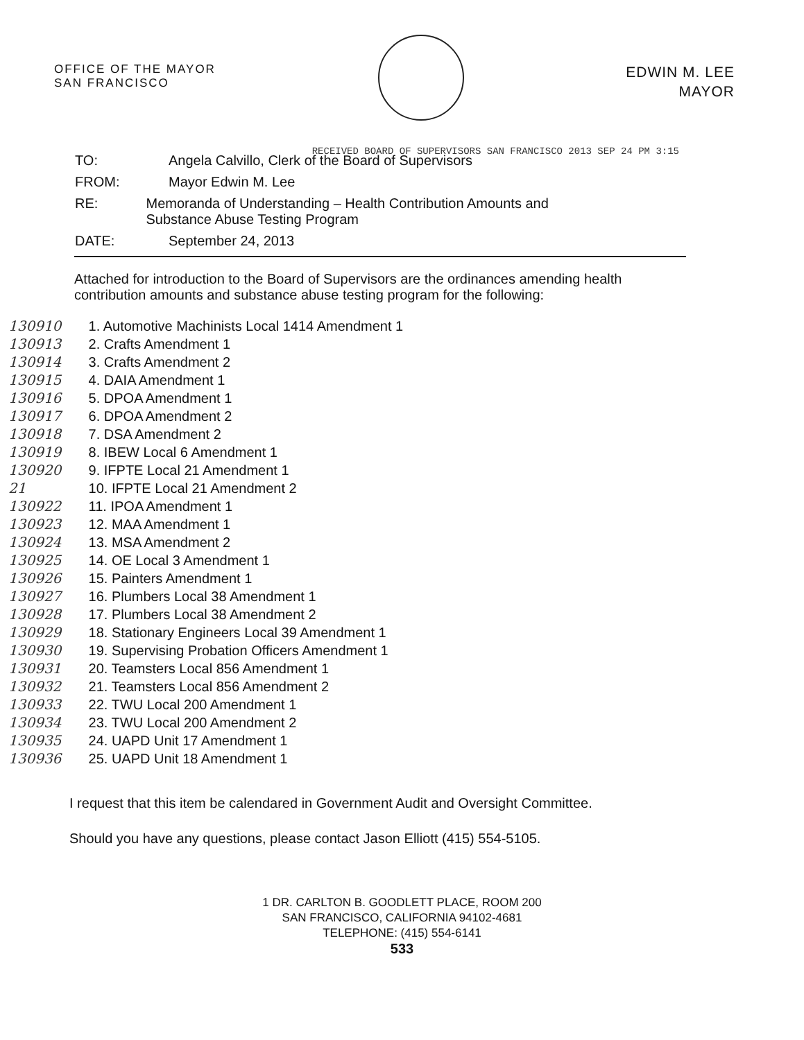OFFICE OF THE MAYOR
SAN FRANCISCO
EDWIN M. LEE
MAYOR
RECEIVED BOARD OF SUPERVISORS SAN FRANCISCO 2013 SEP 24 PM 3:15
TO: Angela Calvillo, Clerk of the Board of Supervisors
FROM: Mayor Edwin M. Lee
RE: Memoranda of Understanding – Health Contribution Amounts and Substance Abuse Testing Program
DATE: September 24, 2013
Attached for introduction to the Board of Supervisors are the ordinances amending health contribution amounts and substance abuse testing program for the following:
130910 1. Automotive Machinists Local 1414 Amendment 1
130913 2. Crafts Amendment 1
130914 3. Crafts Amendment 2
130915 4. DAIA Amendment 1
130916 5. DPOA Amendment 1
130917 6. DPOA Amendment 2
130918 7. DSA Amendment 2
130919 8. IBEW Local 6 Amendment 1
130920 9. IFPTE Local 21 Amendment 1
21 10. IFPTE Local 21 Amendment 2
130922 11. IPOA Amendment 1
130923 12. MAA Amendment 1
130924 13. MSA Amendment 2
130925 14. OE Local 3 Amendment 1
130926 15. Painters Amendment 1
130927 16. Plumbers Local 38 Amendment 1
130928 17. Plumbers Local 38 Amendment 2
130929 18. Stationary Engineers Local 39 Amendment 1
130930 19. Supervising Probation Officers Amendment 1
130931 20. Teamsters Local 856 Amendment 1
130932 21. Teamsters Local 856 Amendment 2
130933 22. TWU Local 200 Amendment 1
130934 23. TWU Local 200 Amendment 2
130935 24. UAPD Unit 17 Amendment 1
130936 25. UAPD Unit 18 Amendment 1
I request that this item be calendared in Government Audit and Oversight Committee.
Should you have any questions, please contact Jason Elliott (415) 554-5105.
1 DR. CARLTON B. GOODLETT PLACE, ROOM 200
SAN FRANCISCO, CALIFORNIA 94102-4681
TELEPHONE: (415) 554-6141
533